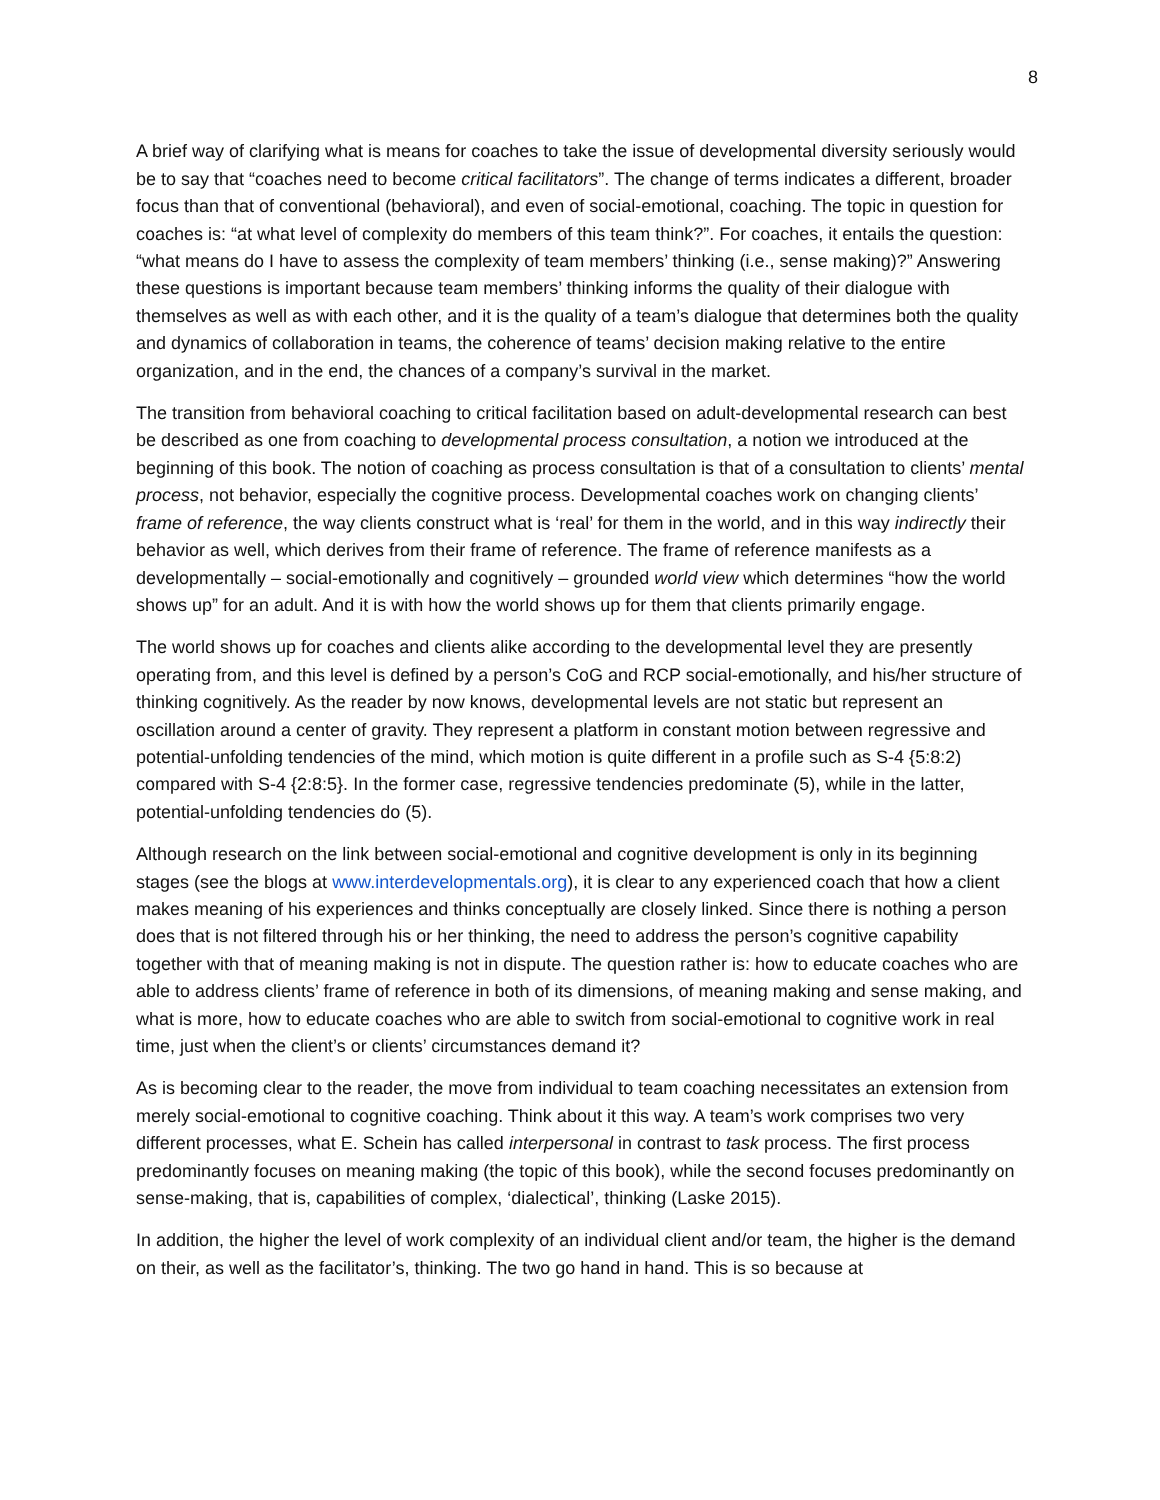8
A brief way of clarifying what is means for coaches to take the issue of developmental diversity seriously would be to say that “coaches need to become critical facilitators”. The change of terms indicates a different, broader focus than that of conventional (behavioral), and even of social-emotional, coaching. The topic in question for coaches is: “at what level of complexity do members of this team think?”. For coaches, it entails the question: “what means do I have to assess the complexity of team members’ thinking (i.e., sense making)?” Answering these questions is important because team members’ thinking informs the quality of their dialogue with themselves as well as with each other, and it is the quality of a team’s dialogue that determines both the quality and dynamics of collaboration in teams, the coherence of teams’ decision making relative to the entire organization, and in the end, the chances of a company’s survival in the market.
The transition from behavioral coaching to critical facilitation based on adult-developmental research can best be described as one from coaching to developmental process consultation, a notion we introduced at the beginning of this book. The notion of coaching as process consultation is that of a consultation to clients’ mental process, not behavior, especially the cognitive process. Developmental coaches work on changing clients’ frame of reference, the way clients construct what is ‘real’ for them in the world, and in this way indirectly their behavior as well, which derives from their frame of reference. The frame of reference manifests as a developmentally – social-emotionally and cognitively – grounded world view which determines “how the world shows up” for an adult. And it is with how the world shows up for them that clients primarily engage.
The world shows up for coaches and clients alike according to the developmental level they are presently operating from, and this level is defined by a person’s CoG and RCP social-emotionally, and his/her structure of thinking cognitively. As the reader by now knows, developmental levels are not static but represent an oscillation around a center of gravity. They represent a platform in constant motion between regressive and potential-unfolding tendencies of the mind, which motion is quite different in a profile such as S-4 {5:8:2) compared with S-4 {2:8:5}. In the former case, regressive tendencies predominate (5), while in the latter, potential-unfolding tendencies do (5).
Although research on the link between social-emotional and cognitive development is only in its beginning stages (see the blogs at www.interdevelopmentals.org), it is clear to any experienced coach that how a client makes meaning of his experiences and thinks conceptually are closely linked. Since there is nothing a person does that is not filtered through his or her thinking, the need to address the person’s cognitive capability together with that of meaning making is not in dispute. The question rather is: how to educate coaches who are able to address clients’ frame of reference in both of its dimensions, of meaning making and sense making, and what is more, how to educate coaches who are able to switch from social-emotional to cognitive work in real time, just when the client’s or clients’ circumstances demand it?
As is becoming clear to the reader, the move from individual to team coaching necessitates an extension from merely social-emotional to cognitive coaching. Think about it this way. A team’s work comprises two very different processes, what E. Schein has called interpersonal in contrast to task process. The first process predominantly focuses on meaning making (the topic of this book), while the second focuses predominantly on sense-making, that is, capabilities of complex, ‘dialectical’, thinking (Laske 2015).
In addition, the higher the level of work complexity of an individual client and/or team, the higher is the demand on their, as well as the facilitator’s, thinking. The two go hand in hand. This is so because at